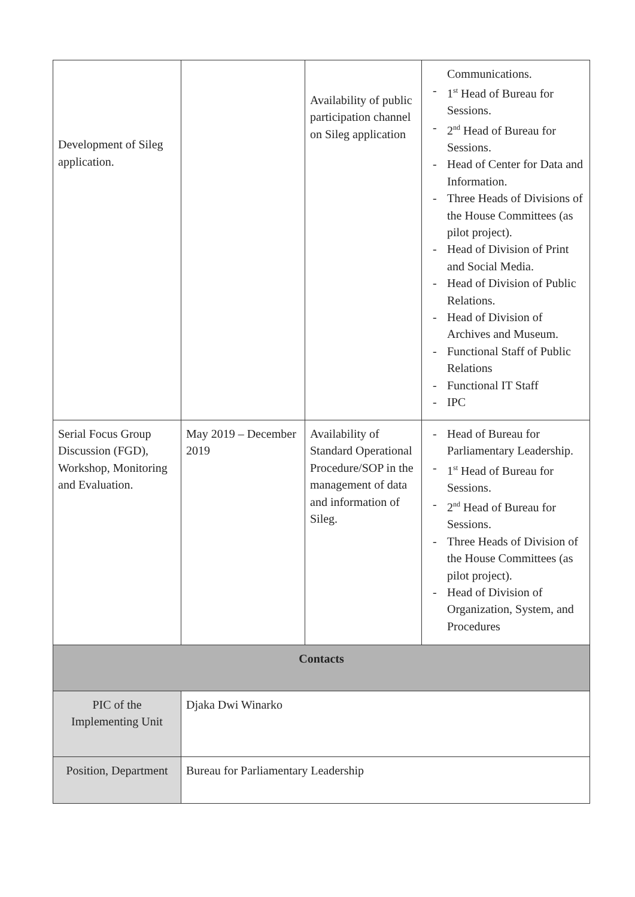| Development of Sileg application. | | Availability of public participation channel on Sileg application | Communications. - 1<sup>st</sup> Head of Bureau for Sessions. - 2<sup>nd</sup> Head of Bureau for Sessions. - Head of Center for Data and Information. - Three Heads of Divisions of the House Committees (as pilot project). - Head of Division of Print and Social Media. - Head of Division of Public Relations. - Head of Division of Archives and Museum. - Functional Staff of Public Relations - Functional IT Staff - IPC |
| Serial Focus Group Discussion (FGD), Workshop, Monitoring and Evaluation. | May 2019 – December 2019 | Availability of Standard Operational Procedure/SOP in the management of data and information of Sileg. | - Head of Bureau for Parliamentary Leadership. - 1<sup>st</sup> Head of Bureau for Sessions. - 2<sup>nd</sup> Head of Bureau for Sessions. - Three Heads of Division of the House Committees (as pilot project). - Head of Division of Organization, System, and Procedures |
| Contacts | | | |
| PIC of the Implementing Unit | Djaka Dwi Winarko | | |
| Position, Department | Bureau for Parliamentary Leadership | | |